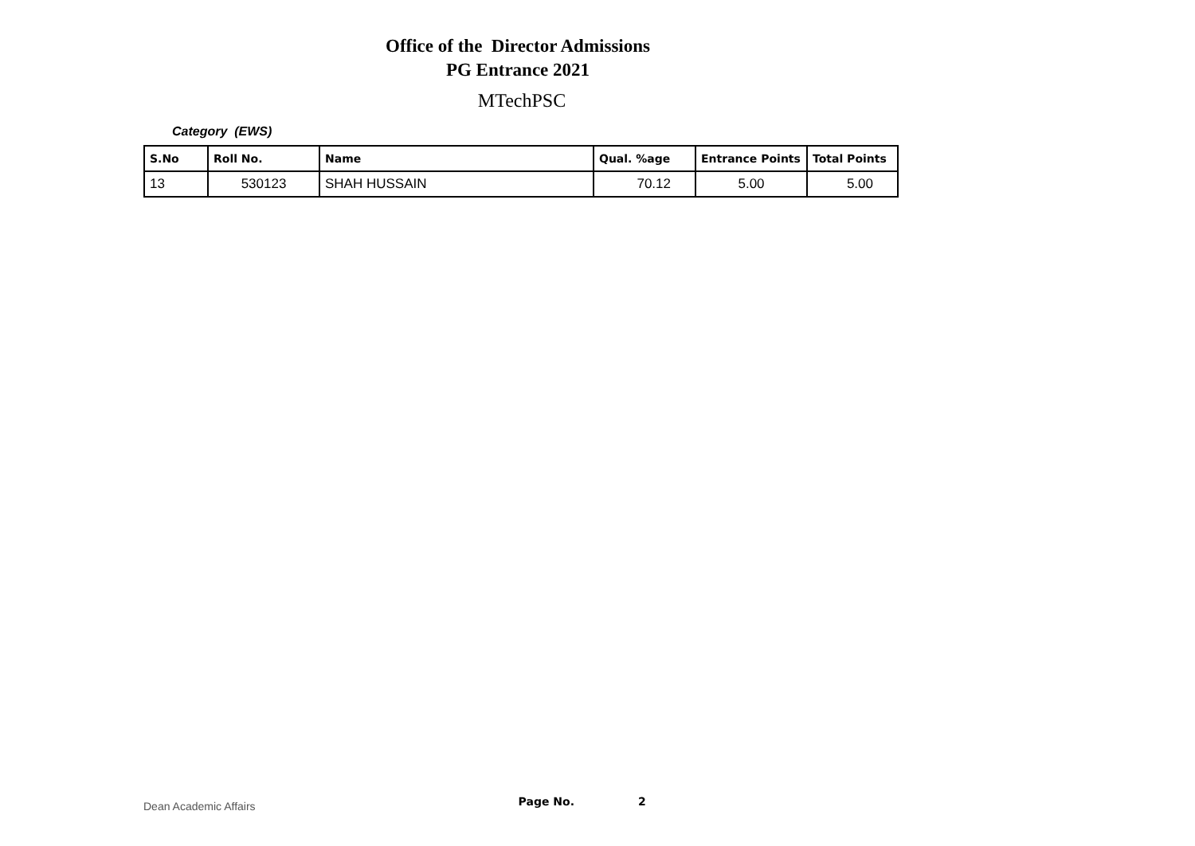Office of the Director Admissions
PG Entrance 2021
MTechPSC
Category (EWS)
| S.No | Roll No. | Name | Qual. %age | Entrance Points | Total Points |
| --- | --- | --- | --- | --- | --- |
| 13 | 530123 | SHAH HUSSAIN | 70.12 | 5.00 | 5.00 |
Dean Academic Affairs Page No. 2